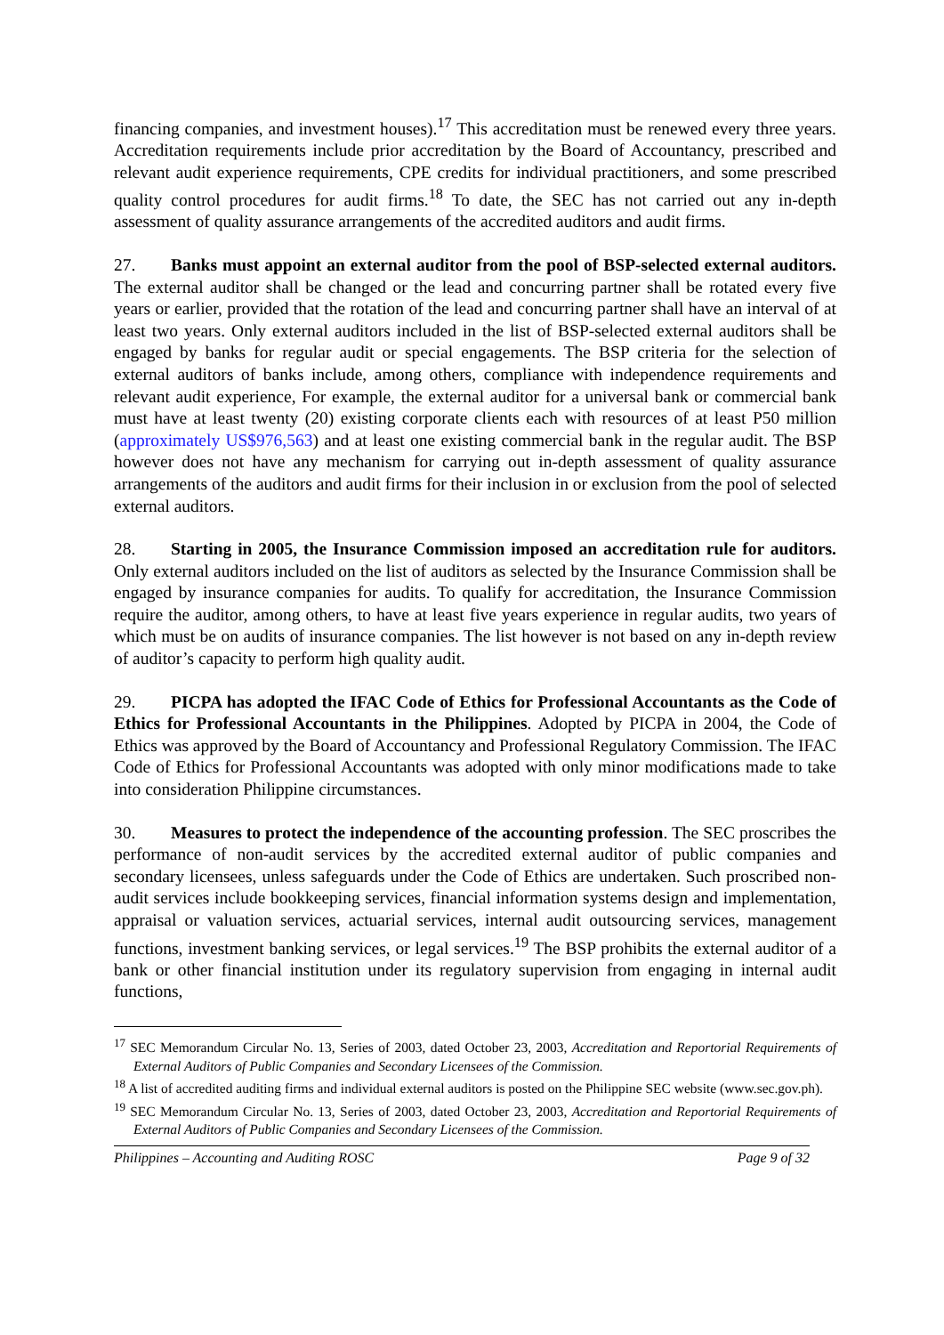financing companies, and investment houses).<sup>17</sup> This accreditation must be renewed every three years. Accreditation requirements include prior accreditation by the Board of Accountancy, prescribed and relevant audit experience requirements, CPE credits for individual practitioners, and some prescribed quality control procedures for audit firms.<sup>18</sup> To date, the SEC has not carried out any in-depth assessment of quality assurance arrangements of the accredited auditors and audit firms.
27. Banks must appoint an external auditor from the pool of BSP-selected external auditors. The external auditor shall be changed or the lead and concurring partner shall be rotated every five years or earlier, provided that the rotation of the lead and concurring partner shall have an interval of at least two years. Only external auditors included in the list of BSP-selected external auditors shall be engaged by banks for regular audit or special engagements. The BSP criteria for the selection of external auditors of banks include, among others, compliance with independence requirements and relevant audit experience, For example, the external auditor for a universal bank or commercial bank must have at least twenty (20) existing corporate clients each with resources of at least P50 million (approximately US$976,563) and at least one existing commercial bank in the regular audit. The BSP however does not have any mechanism for carrying out in-depth assessment of quality assurance arrangements of the auditors and audit firms for their inclusion in or exclusion from the pool of selected external auditors.
28. Starting in 2005, the Insurance Commission imposed an accreditation rule for auditors. Only external auditors included on the list of auditors as selected by the Insurance Commission shall be engaged by insurance companies for audits. To qualify for accreditation, the Insurance Commission require the auditor, among others, to have at least five years experience in regular audits, two years of which must be on audits of insurance companies. The list however is not based on any in-depth review of auditor’s capacity to perform high quality audit.
29. PICPA has adopted the IFAC Code of Ethics for Professional Accountants as the Code of Ethics for Professional Accountants in the Philippines. Adopted by PICPA in 2004, the Code of Ethics was approved by the Board of Accountancy and Professional Regulatory Commission. The IFAC Code of Ethics for Professional Accountants was adopted with only minor modifications made to take into consideration Philippine circumstances.
30. Measures to protect the independence of the accounting profession. The SEC proscribes the performance of non-audit services by the accredited external auditor of public companies and secondary licensees, unless safeguards under the Code of Ethics are undertaken. Such proscribed non-audit services include bookkeeping services, financial information systems design and implementation, appraisal or valuation services, actuarial services, internal audit outsourcing services, management functions, investment banking services, or legal services.<sup>19</sup> The BSP prohibits the external auditor of a bank or other financial institution under its regulatory supervision from engaging in internal audit functions,
<sup>17</sup> SEC Memorandum Circular No. 13, Series of 2003, dated October 23, 2003, Accreditation and Reportorial Requirements of External Auditors of Public Companies and Secondary Licensees of the Commission.
<sup>18</sup> A list of accredited auditing firms and individual external auditors is posted on the Philippine SEC website (www.sec.gov.ph).
<sup>19</sup> SEC Memorandum Circular No. 13, Series of 2003, dated October 23, 2003, Accreditation and Reportorial Requirements of External Auditors of Public Companies and Secondary Licensees of the Commission.
Philippines – Accounting and Auditing ROSC Page 9 of 32